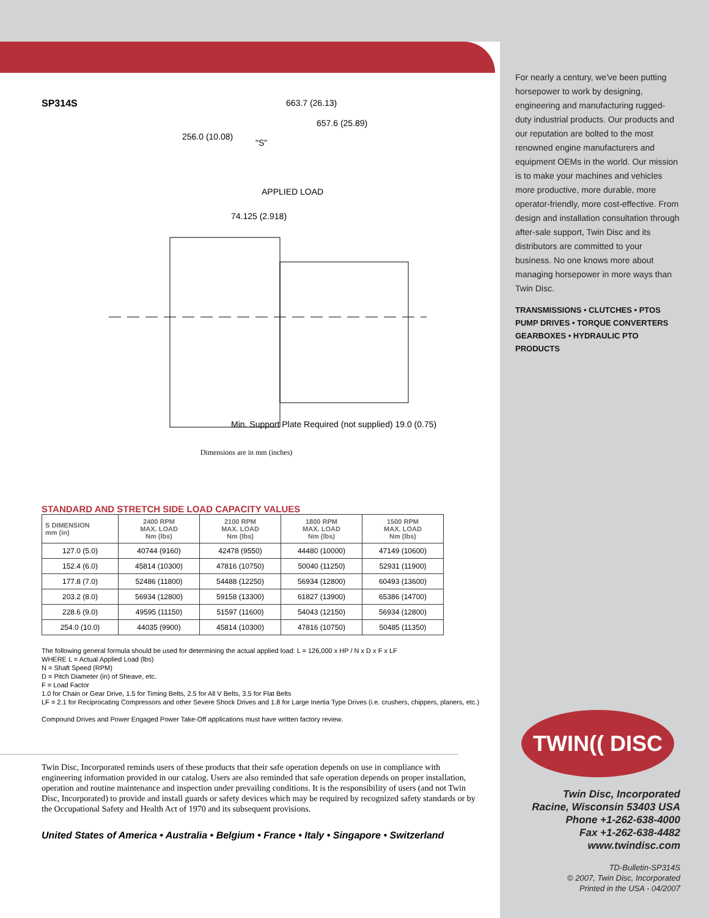SP314S
663.7 (26.13)
657.6 (25.89)
256.0 (10.08)
"S"
APPLIED LOAD
74.125 (2.918)
Min. Support Plate Required (not supplied) 19.0 (0.75)
Dimensions are in mm (inches)
STANDARD AND STRETCH SIDE LOAD CAPACITY VALUES
| S DIMENSION mm (in) | 2400 RPM MAX. LOAD Nm (lbs) | 2100 RPM MAX. LOAD Nm (lbs) | 1800 RPM MAX. LOAD Nm (lbs) | 1500 RPM MAX. LOAD Nm (lbs) |
| --- | --- | --- | --- | --- |
| 127.0 (5.0) | 40744 (9160) | 42478 (9550) | 44480 (10000) | 47149 (10600) |
| 152.4 (6.0) | 45814 (10300) | 47816 (10750) | 50040 (11250) | 52931 (11900) |
| 177.8 (7.0) | 52486 (11800) | 54488 (12250) | 56934 (12800) | 60493 (13600) |
| 203.2 (8.0) | 56934 (12800) | 59158 (13300) | 61827 (13900) | 65386 (14700) |
| 228.6 (9.0) | 49595 (11150) | 51597 (11600) | 54043 (12150) | 56934 (12800) |
| 254.0 (10.0) | 44035 (9900) | 45814 (10300) | 47816 (10750) | 50485 (11350) |
The following general formula should be used for determining the actual applied load: L = 126,000 x HP / N x D x F x LF
WHERE L = Actual Applied Load (lbs)
N = Shaft Speed (RPM)
D = Pitch Diameter (in) of Sheave, etc.
F = Load Factor
1.0 for Chain or Gear Drive, 1.5 for Timing Belts, 2.5 for All V Belts, 3.5 for Flat Belts
LF = 2.1 for Reciprocating Compressors and other Severe Shock Drives and 1.8 for Large Inertia Type Drives (i.e. crushers, chippers, planers, etc.)
Compound Drives and Power Engaged Power Take-Off applications must have written factory review.
Twin Disc, Incorporated reminds users of these products that their safe operation depends on use in compliance with engineering information provided in our catalog. Users are also reminded that safe operation depends on proper installation, operation and routine maintenance and inspection under prevailing conditions. It is the responsibility of users (and not Twin Disc, Incorporated) to provide and install guards or safety devices which may be required by recognized safety standards or by the Occupational Safety and Health Act of 1970 and its subsequent provisions.
United States of America • Australia • Belgium • France • Italy • Singapore • Switzerland
For nearly a century, we've been putting horsepower to work by designing, engineering and manufacturing rugged-duty industrial products. Our products and our reputation are bolted to the most renowned engine manufacturers and equipment OEMs in the world. Our mission is to make your machines and vehicles more productive, more durable, more operator-friendly, more cost-effective. From design and installation consultation through after-sale support, Twin Disc and its distributors are committed to your business. No one knows more about managing horsepower in more ways than Twin Disc.
TRANSMISSIONS • CLUTCHES • PTOS
PUMP DRIVES • TORQUE CONVERTERS
GEARBOXES • HYDRAULIC PTO PRODUCTS
TWIN(( DISC
Twin Disc, Incorporated
Racine, Wisconsin 53403 USA
Phone +1-262-638-4000
Fax +1-262-638-4482
www.twindisc.com
TD-Bulletin-SP314S
© 2007, Twin Disc, Incorporated
Printed in the USA - 04/2007